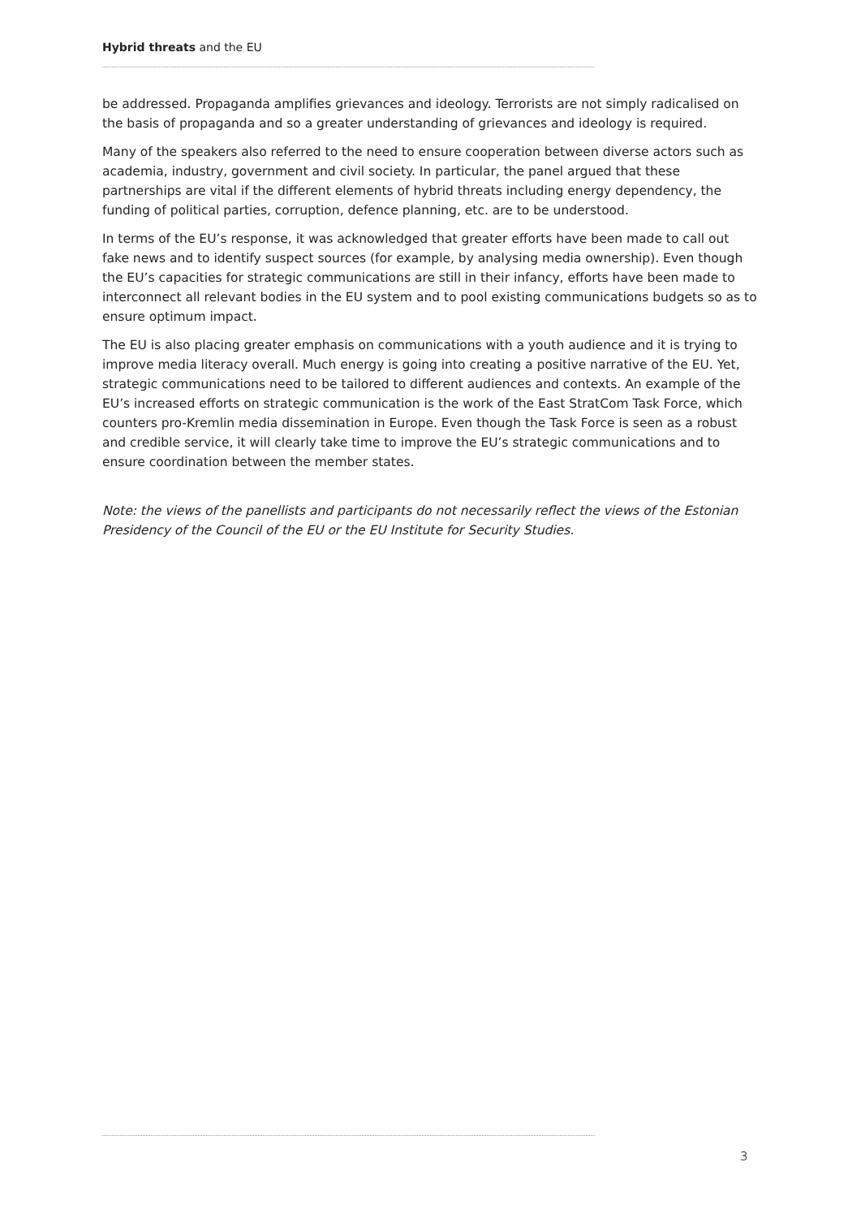Hybrid threats and the EU
be addressed. Propaganda amplifies grievances and ideology. Terrorists are not simply radicalised on the basis of propaganda and so a greater understanding of grievances and ideology is required.
Many of the speakers also referred to the need to ensure cooperation between diverse actors such as academia, industry, government and civil society. In particular, the panel argued that these partnerships are vital if the different elements of hybrid threats including energy dependency, the funding of political parties, corruption, defence planning, etc. are to be understood.
In terms of the EU’s response, it was acknowledged that greater efforts have been made to call out fake news and to identify suspect sources (for example, by analysing media ownership). Even though the EU’s capacities for strategic communications are still in their infancy, efforts have been made to interconnect all relevant bodies in the EU system and to pool existing communications budgets so as to ensure optimum impact.
The EU is also placing greater emphasis on communications with a youth audience and it is trying to improve media literacy overall. Much energy is going into creating a positive narrative of the EU. Yet, strategic communications need to be tailored to different audiences and contexts. An example of the EU’s increased efforts on strategic communication is the work of the East StratCom Task Force, which counters pro-Kremlin media dissemination in Europe. Even though the Task Force is seen as a robust and credible service, it will clearly take time to improve the EU’s strategic communications and to ensure coordination between the member states.
Note: the views of the panellists and participants do not necessarily reflect the views of the Estonian Presidency of the Council of the EU or the EU Institute for Security Studies.
3